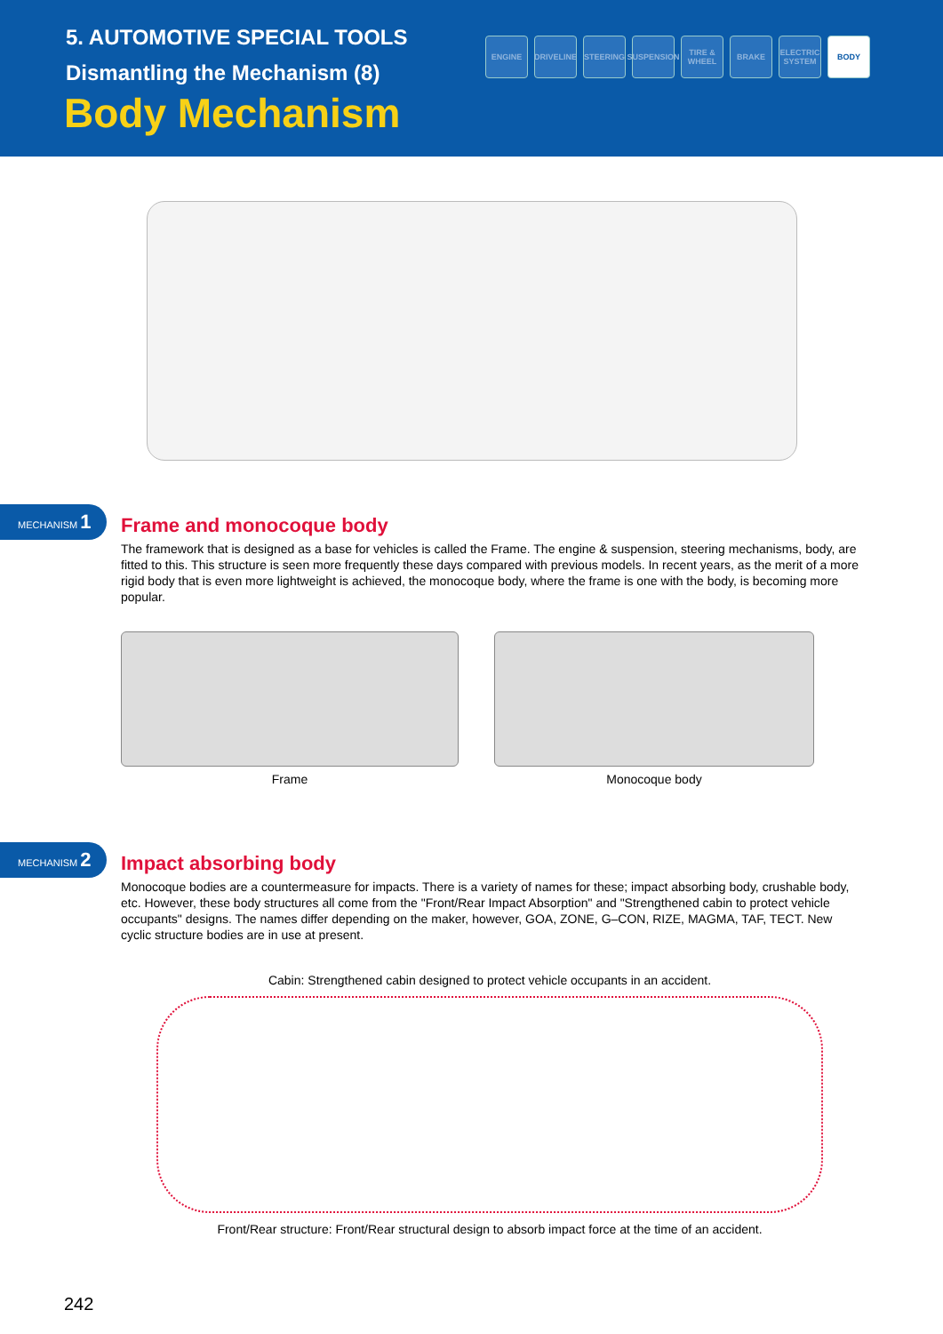5. AUTOMOTIVE SPECIAL TOOLS
Dismantling the Mechanism (8)
Body Mechanism
ENGINE DRIVELINE
STEERING SUSPENSION
TIRE & WHEEL
BRAKE ELECTRIC SYSTEM
BODY
MECHANISM 1
Frame and monocoque body
The framework that is designed as a base for vehicles is called the Frame. The engine & suspension, steering mechanisms, body, are fitted to this. This structure is seen more frequently these days compared with previous models. In recent years, as the merit of a more rigid body that is even more lightweight is achieved, the monocoque body, where the frame is one with the body, is becoming more popular.
Frame Monocoque body
MECHANISM 2
Impact absorbing body
Monocoque bodies are a countermeasure for impacts. There is a variety of names for these; impact absorbing body, crushable body, etc. However, these body structures all come from the "Front/Rear Impact Absorption" and "Strengthened cabin to protect vehicle occupants" designs. The names differ depending on the maker, however, GOA, ZONE, G–CON, RIZE, MAGMA, TAF, TECT. New cyclic structure bodies are in use at present.
Cabin: Strengthened cabin designed to protect vehicle occupants in an accident.
Front/Rear structure: Front/Rear structural design to absorb impact force at the time of an accident.
242